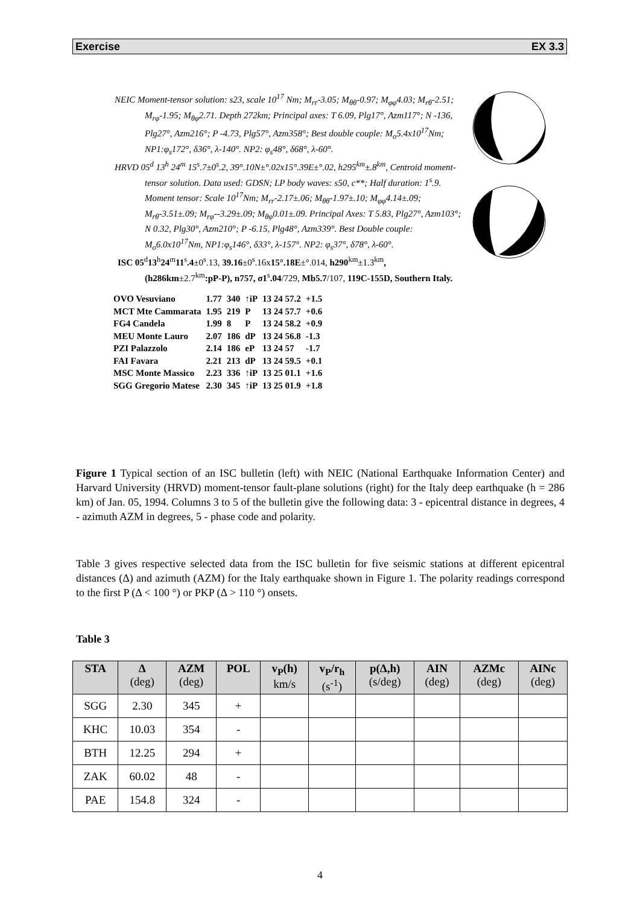Exercise EX 3.3
NEIC Moment-tensor solution: s23, scale 10<sup>17</sup> Nm; M<sub>rr</sub>-3.05; M<sub>θθ</sub>-0.97; M<sub>φφ</sub>4.03; M<sub>rθ</sub>-2.51; M<sub>rφ</sub>-1.95; M<sub>θφ</sub>2.71. Depth 272km; Principal axes: T 6.09, Plg17°, Azm117°; N -136, Plg27°, Azm216°; P -4.73, Plg57°, Azm358°; Best double couple: M<sub>o</sub>5.4x10<sup>17</sup>Nm; NP1:φ<sub>s</sub>172°, δ36°, λ-140°. NP2: φ<sub>s</sub>48°, δ68°, λ-60°.
HRVD 05<sup>d</sup> 13<sup>h</sup> 24<sup>m</sup> 15<sup>s</sup>.7±0<sup>s</sup>.2, 39°.10N±°.02x15°.39E±°.02, h295<sup>km</sup>±.8<sup>km</sup>, Centroid moment-tensor solution. Data used: GDSN; LP body waves: s50, c**; Half duration: 1<sup>s</sup>.9. Moment tensor: Scale 10<sup>17</sup>Nm; M<sub>rr</sub>-2.17±.06; M<sub>θθ</sub>-1.97±.10; M<sub>φφ</sub>4.14±.09; M<sub>rθ</sub>-3.51±.09; M<sub>rφ</sub>--3.29±.09; M<sub>θφ</sub>0.01±.09. Principal Axes: T 5.83, Plg27°, Azm103°; N 0.32, Plg30°, Azm210°; P -6.15, Plg48°, Azm339°. Best Double couple: M<sub>o</sub>6.0x10<sup>17</sup>Nm, NP1:φ<sub>s</sub>146°, δ33°, λ-157°. NP2: φ<sub>s</sub>37°, δ78°, λ-60°.
ISC 05<sup>d</sup>13<sup>h</sup>24<sup>m</sup>11<sup>s</sup>.4±0<sup>s</sup>.13, 39.16±0<sup>s</sup>.16x15°.18E±°.014, h290<sup>km</sup>±1.3<sup>km</sup>, (h286km±2.7<sup>km</sup>:pP-P), n757, σ1<sup>s</sup>.04/729, Mb5.7/107, 119C-155D, Southern Italy.
| OVO Vesuviano | 1.77 | 340 | ↑iP | 13 24 57.2 | +1.5 |
| MCT Mte Cammarata | 1.95 | 219 | P | 13 24 57.7 | +0.6 |
| FG4 Candela | 1.99 | 8 | P | 13 24 58.2 | +0.9 |
| MEU Monte Lauro | 2.07 | 186 | dP | 13 24 56.8 | -1.3 |
| PZI Palazzolo | 2.14 | 186 | eP | 13 24 57 | -1.7 |
| FAI Favara | 2.21 | 213 | dP | 13 24 59.5 | +0.1 |
| MSC Monte Massico | 2.23 | 336 | ↑iP | 13 25 01.1 | +1.6 |
| SGG Gregorio Matese | 2.30 | 345 | ↑iP | 13 25 01.9 | +1.8 |
Figure 1 Typical section of an ISC bulletin (left) with NEIC (National Earthquake Information Center) and Harvard University (HRVD) moment-tensor fault-plane solutions (right) for the Italy deep earthquake (h = 286 km) of Jan. 05, 1994. Columns 3 to 5 of the bulletin give the following data: 3 - epicentral distance in degrees, 4 - azimuth AZM in degrees, 5 - phase code and polarity.
Table 3 gives respective selected data from the ISC bulletin for five seismic stations at different epicentral distances (Δ) and azimuth (AZM) for the Italy earthquake shown in Figure 1. The polarity readings correspond to the first P (Δ < 100 °) or PKP (Δ > 110 °) onsets.
Table 3
| STA | Δ (deg) | AZM (deg) | POL | v<sub>P</sub>(h) km/s | v<sub>P</sub>/r<sub>h</sub> (s<sup>-1</sup>) | p(Δ,h) (s/deg) | AIN (deg) | AZMc (deg) | AINc (deg) |
| --- | --- | --- | --- | --- | --- | --- | --- | --- | --- |
| SGG | 2.30 | 345 | + | | | | | | |
| KHC | 10.03 | 354 | - | | | | | | |
| BTH | 12.25 | 294 | + | | | | | | |
| ZAK | 60.02 | 48 | - | | | | | | |
| PAE | 154.8 | 324 | - | | | | | | |
4